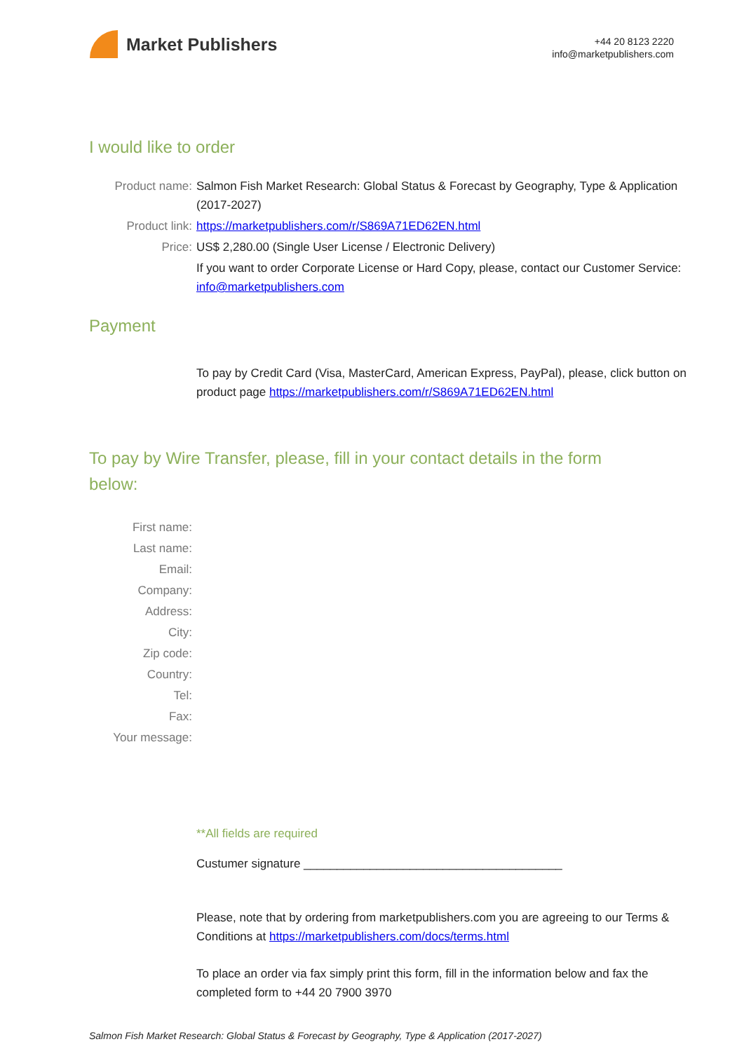Market Publishers
+44 20 8123 2220
info@marketpublishers.com
I would like to order
Product name: Salmon Fish Market Research: Global Status & Forecast by Geography, Type & Application (2017-2027)
Product link: https://marketpublishers.com/r/S869A71ED62EN.html
Price: US$ 2,280.00 (Single User License / Electronic Delivery)
If you want to order Corporate License or Hard Copy, please, contact our Customer Service:
info@marketpublishers.com
Payment
To pay by Credit Card (Visa, MasterCard, American Express, PayPal), please, click button on product page https://marketpublishers.com/r/S869A71ED62EN.html
To pay by Wire Transfer, please, fill in your contact details in the form below:
First name:
Last name:
Email:
Company:
Address:
City:
Zip code:
Country:
Tel:
Fax:
Your message:
**All fields are required
Custumer signature _______________________________________
Please, note that by ordering from marketpublishers.com you are agreeing to our Terms & Conditions at https://marketpublishers.com/docs/terms.html
To place an order via fax simply print this form, fill in the information below and fax the completed form to +44 20 7900 3970
Salmon Fish Market Research: Global Status & Forecast by Geography, Type & Application (2017-2027)